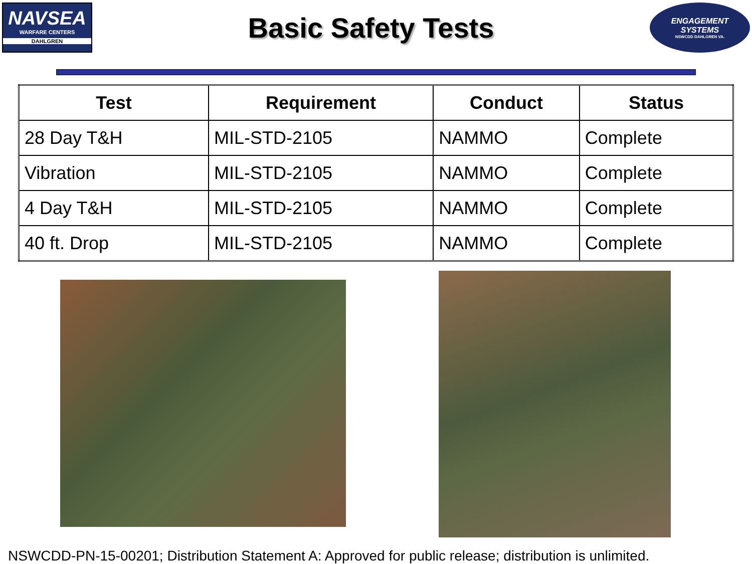NAVSEA
WARFARE CENTERS
DAHLGREN
Basic Safety Tests
ENGAGEMENT
SYSTEMS
NSWCDD DAHLGREN VA.
| Test | Requirement | Conduct | Status |
| --- | --- | --- | --- |
| 28 Day T&H | MIL-STD-2105 | NAMMO | Complete |
| Vibration | MIL-STD-2105 | NAMMO | Complete |
| 4 Day T&H | MIL-STD-2105 | NAMMO | Complete |
| 40 ft. Drop | MIL-STD-2105 | NAMMO | Complete |
NSWCDD-PN-15-00201; Distribution Statement A: Approved for public release; distribution is unlimited.